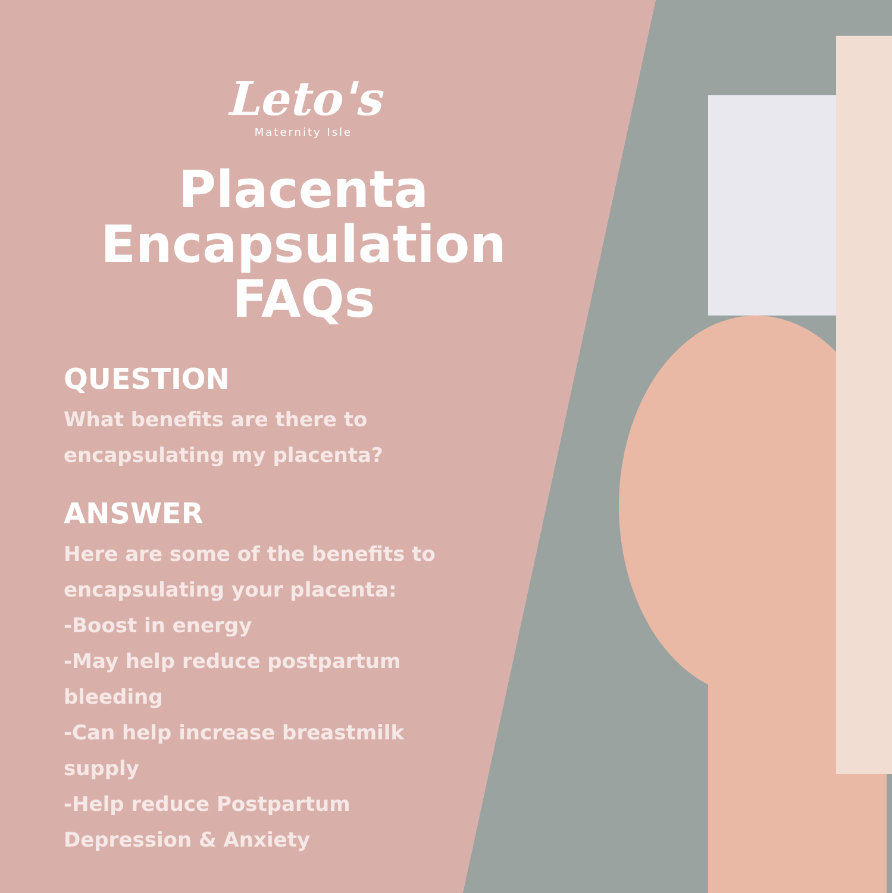Leto's
Maternity Isle
Placenta
Encapsulation
FAQs
QUESTION
What benefits are there to encapsulating my placenta?
ANSWER
Here are some of the benefits to encapsulating your placenta:
-Boost in energy
-May help reduce postpartum bleeding
-Can help increase breastmilk supply
-Help reduce Postpartum Depression & Anxiety